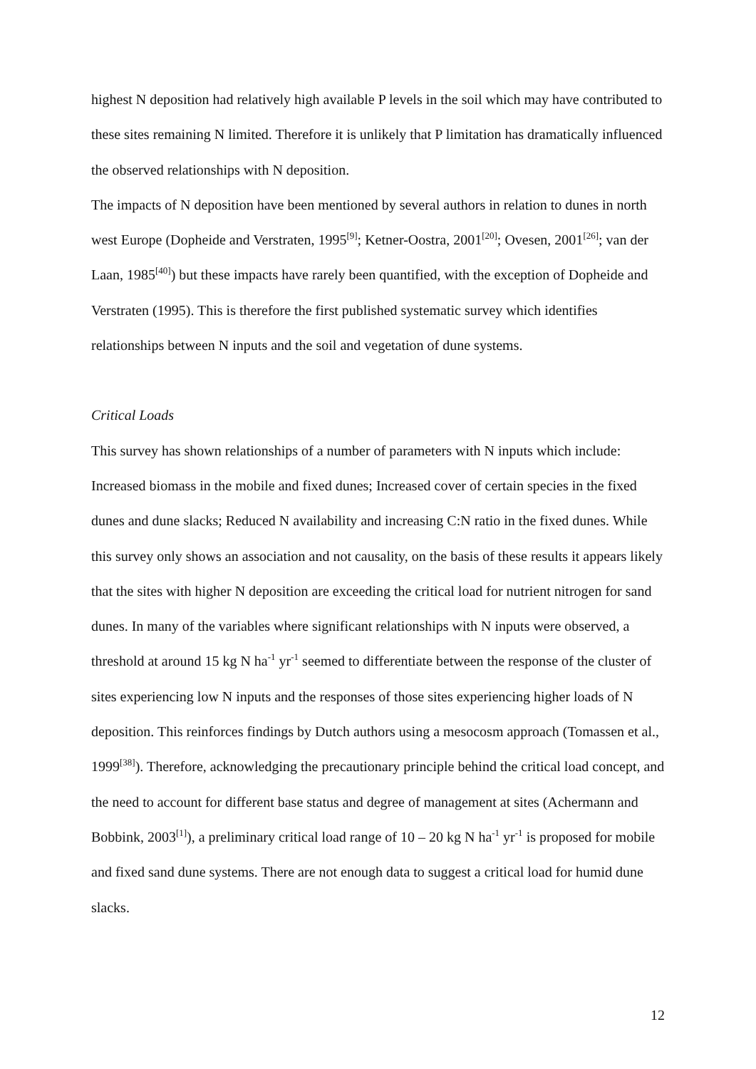highest N deposition had relatively high available P levels in the soil which may have contributed to these sites remaining N limited. Therefore it is unlikely that P limitation has dramatically influenced the observed relationships with N deposition.
The impacts of N deposition have been mentioned by several authors in relation to dunes in north west Europe (Dopheide and Verstraten, 1995<sup>[9]</sup>; Ketner-Oostra, 2001<sup>[20]</sup>; Ovesen, 2001<sup>[26]</sup>; van der Laan, 1985<sup>[40]</sup>) but these impacts have rarely been quantified, with the exception of Dopheide and Verstraten (1995). This is therefore the first published systematic survey which identifies relationships between N inputs and the soil and vegetation of dune systems.
Critical Loads
This survey has shown relationships of a number of parameters with N inputs which include: Increased biomass in the mobile and fixed dunes; Increased cover of certain species in the fixed dunes and dune slacks; Reduced N availability and increasing C:N ratio in the fixed dunes. While this survey only shows an association and not causality, on the basis of these results it appears likely that the sites with higher N deposition are exceeding the critical load for nutrient nitrogen for sand dunes. In many of the variables where significant relationships with N inputs were observed, a threshold at around 15 kg N ha<sup>-1</sup> yr<sup>-1</sup> seemed to differentiate between the response of the cluster of sites experiencing low N inputs and the responses of those sites experiencing higher loads of N deposition. This reinforces findings by Dutch authors using a mesocosm approach (Tomassen et al., 1999<sup>[38]</sup>). Therefore, acknowledging the precautionary principle behind the critical load concept, and the need to account for different base status and degree of management at sites (Achermann and Bobbink, 2003<sup>[1]</sup>), a preliminary critical load range of 10 – 20 kg N ha<sup>-1</sup> yr<sup>-1</sup> is proposed for mobile and fixed sand dune systems. There are not enough data to suggest a critical load for humid dune slacks.
12